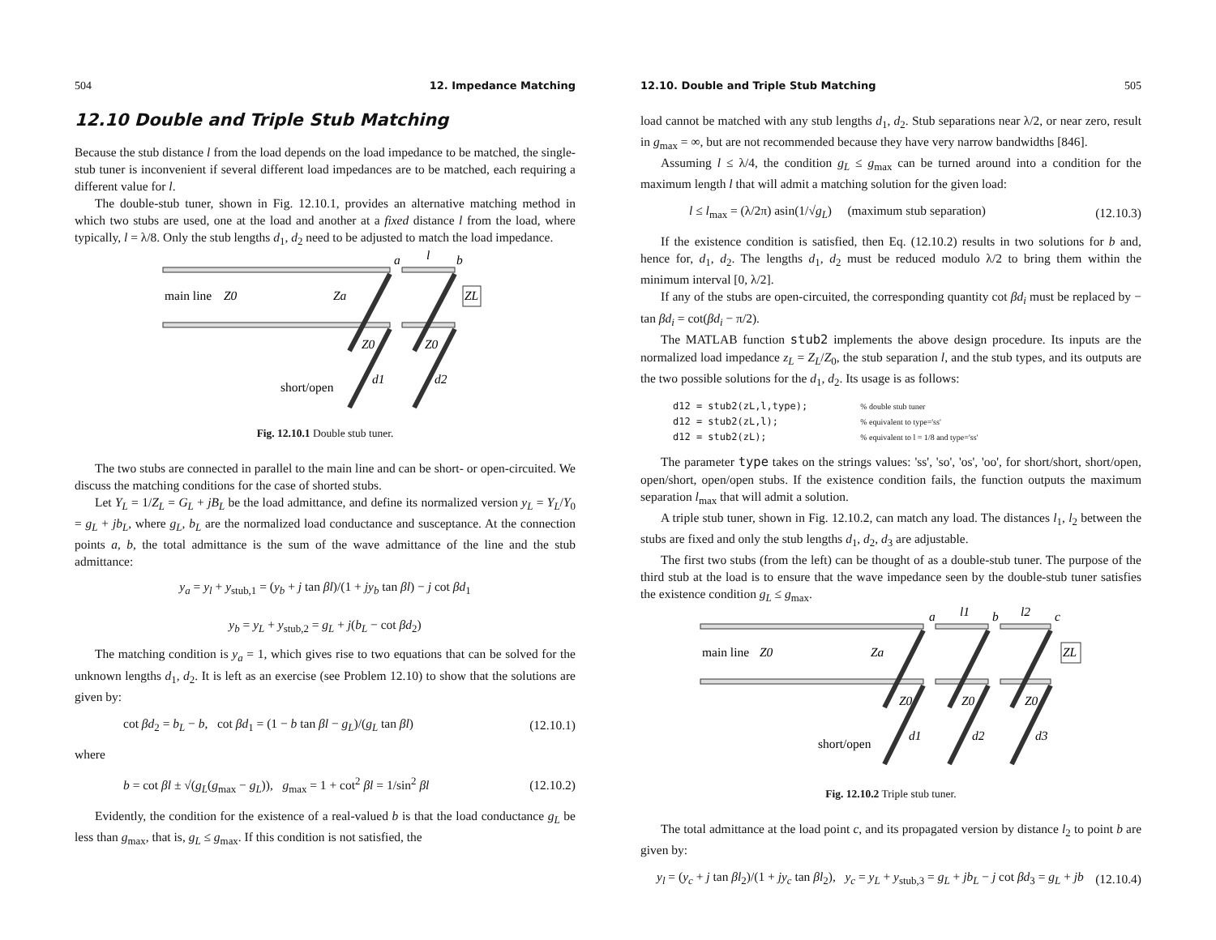504 12. Impedance Matching
12.10 Double and Triple Stub Matching
Because the stub distance l from the load depends on the load impedance to be matched, the single-stub tuner is inconvenient if several different load impedances are to be matched, each requiring a different value for l.
The double-stub tuner, shown in Fig. 12.10.1, provides an alternative matching method in which two stubs are used, one at the load and another at a fixed distance l from the load, where typically, l = λ/8. Only the stub lengths d<sub>1</sub>, d<sub>2</sub> need to be adjusted to match the load impedance.
main line
Z0
Za
a
l
b
ZL
Z0
Z0
d1
d2
short/open
Fig. 12.10.1 Double stub tuner.
The two stubs are connected in parallel to the main line and can be short- or open-circuited. We discuss the matching conditions for the case of shorted stubs.
Let Y<sub>L</sub> = 1/Z<sub>L</sub> = G<sub>L</sub> + jB<sub>L</sub> be the load admittance, and define its normalized version y<sub>L</sub> = Y<sub>L</sub>/Y<sub>0</sub> = g<sub>L</sub> + jb<sub>L</sub>, where g<sub>L</sub>, b<sub>L</sub> are the normalized load conductance and susceptance. At the connection points a, b, the total admittance is the sum of the wave admittance of the line and the stub admittance:
y<sub>a</sub> = y<sub>l</sub> + y<sub>stub,1</sub> = (y<sub>b</sub> + j tan βl)/(1 + jy<sub>b</sub> tan βl) − j cot βd<sub>1</sub>
y<sub>b</sub> = y<sub>L</sub> + y<sub>stub,2</sub> = g<sub>L</sub> + j(b<sub>L</sub> − cot βd<sub>2</sub>)
The matching condition is y<sub>a</sub> = 1, which gives rise to two equations that can be solved for the unknown lengths d<sub>1</sub>, d<sub>2</sub>. It is left as an exercise (see Problem 12.10) to show that the solutions are given by:
cot βd<sub>2</sub> = b<sub>L</sub> − b, cot βd<sub>1</sub> = (1 − b tan βl − g<sub>L</sub>)/(g<sub>L</sub> tan βl) (12.10.1)
where
b = cot βl ± √(g<sub>L</sub>(g<sub>max</sub> − g<sub>L</sub>)), g<sub>max</sub> = 1 + cot<sup>2</sup> βl = 1/sin<sup>2</sup> βl (12.10.2)
Evidently, the condition for the existence of a real-valued b is that the load conductance g<sub>L</sub> be less than g<sub>max</sub>, that is, g<sub>L</sub> ≤ g<sub>max</sub>. If this condition is not satisfied, the
12.10. Double and Triple Stub Matching 505
load cannot be matched with any stub lengths d<sub>1</sub>, d<sub>2</sub>. Stub separations near λ/2, or near zero, result in g<sub>max</sub> = ∞, but are not recommended because they have very narrow bandwidths [846].
Assuming l ≤ λ/4, the condition g<sub>L</sub> ≤ g<sub>max</sub> can be turned around into a condition for the maximum length l that will admit a matching solution for the given load:
l ≤ l<sub>max</sub> = (λ/2π) asin(1/√g<sub>L</sub>) (maximum stub separation) (12.10.3)
If the existence condition is satisfied, then Eq. (12.10.2) results in two solutions for b and, hence for, d<sub>1</sub>, d<sub>2</sub>. The lengths d<sub>1</sub>, d<sub>2</sub> must be reduced modulo λ/2 to bring them within the minimum interval [0, λ/2].
If any of the stubs are open-circuited, the corresponding quantity cot βd<sub>i</sub> must be replaced by − tan βd<sub>i</sub> = cot(βd<sub>i</sub> − π/2).
The MATLAB function stub2 implements the above design procedure. Its inputs are the normalized load impedance z<sub>L</sub> = Z<sub>L</sub>/Z<sub>0</sub>, the stub separation l, and the stub types, and its outputs are the two possible solutions for the d<sub>1</sub>, d<sub>2</sub>. Its usage is as follows:
d12 = stub2(zL,l,type);         % double stub tuner
d12 = stub2(zL,l);              % equivalent to type='ss'
d12 = stub2(zL);                % equivalent to l = 1/8 and type='ss'
The parameter type takes on the strings values: 'ss', 'so', 'os', 'oo', for short/short, short/open, open/short, open/open stubs. If the existence condition fails, the function outputs the maximum separation l<sub>max</sub> that will admit a solution.
A triple stub tuner, shown in Fig. 12.10.2, can match any load. The distances l<sub>1</sub>, l<sub>2</sub> between the stubs are fixed and only the stub lengths d<sub>1</sub>, d<sub>2</sub>, d<sub>3</sub> are adjustable.
The first two stubs (from the left) can be thought of as a double-stub tuner. The purpose of the third stub at the load is to ensure that the wave impedance seen by the double-stub tuner satisfies the existence condition g<sub>L</sub> ≤ g<sub>max</sub>.
main line
Z0
Za
a
l1
b
l2
c
ZL
Z0
Z0
Z0
d1
d2
d3
short/open
Fig. 12.10.2 Triple stub tuner.
The total admittance at the load point c, and its propagated version by distance l<sub>2</sub> to point b are given by:
y<sub>l</sub> = (y<sub>c</sub> + j tan βl<sub>2</sub>)/(1 + jy<sub>c</sub> tan βl<sub>2</sub>), y<sub>c</sub> = y<sub>L</sub> + y<sub>stub,3</sub> = g<sub>L</sub> + jb<sub>L</sub> − j cot βd<sub>3</sub> = g<sub>L</sub> + jb (12.10.4)